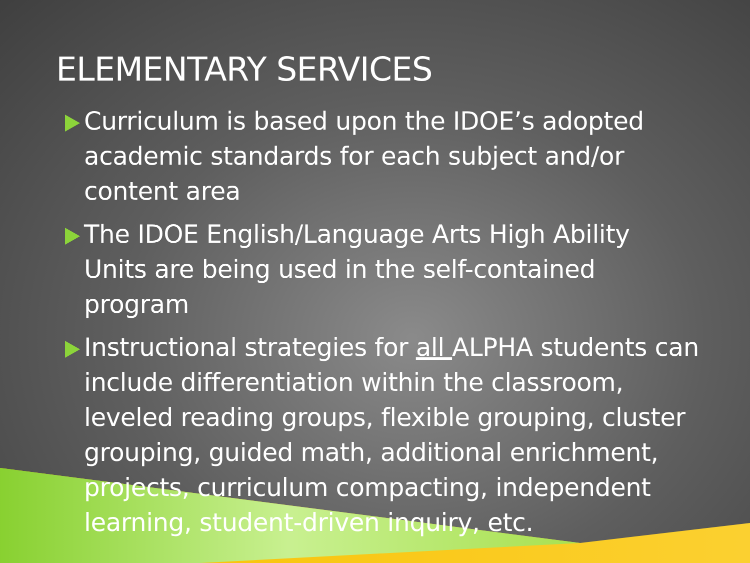ELEMENTARY SERVICES
Curriculum is based upon the IDOE’s adopted academic standards for each subject and/or content area
The IDOE English/Language Arts High Ability Units are being used in the self-contained program
Instructional strategies for all ALPHA students can include differentiation within the classroom, leveled reading groups, flexible grouping, cluster grouping, guided math, additional enrichment, projects, curriculum compacting, independent learning, student-driven inquiry, etc.